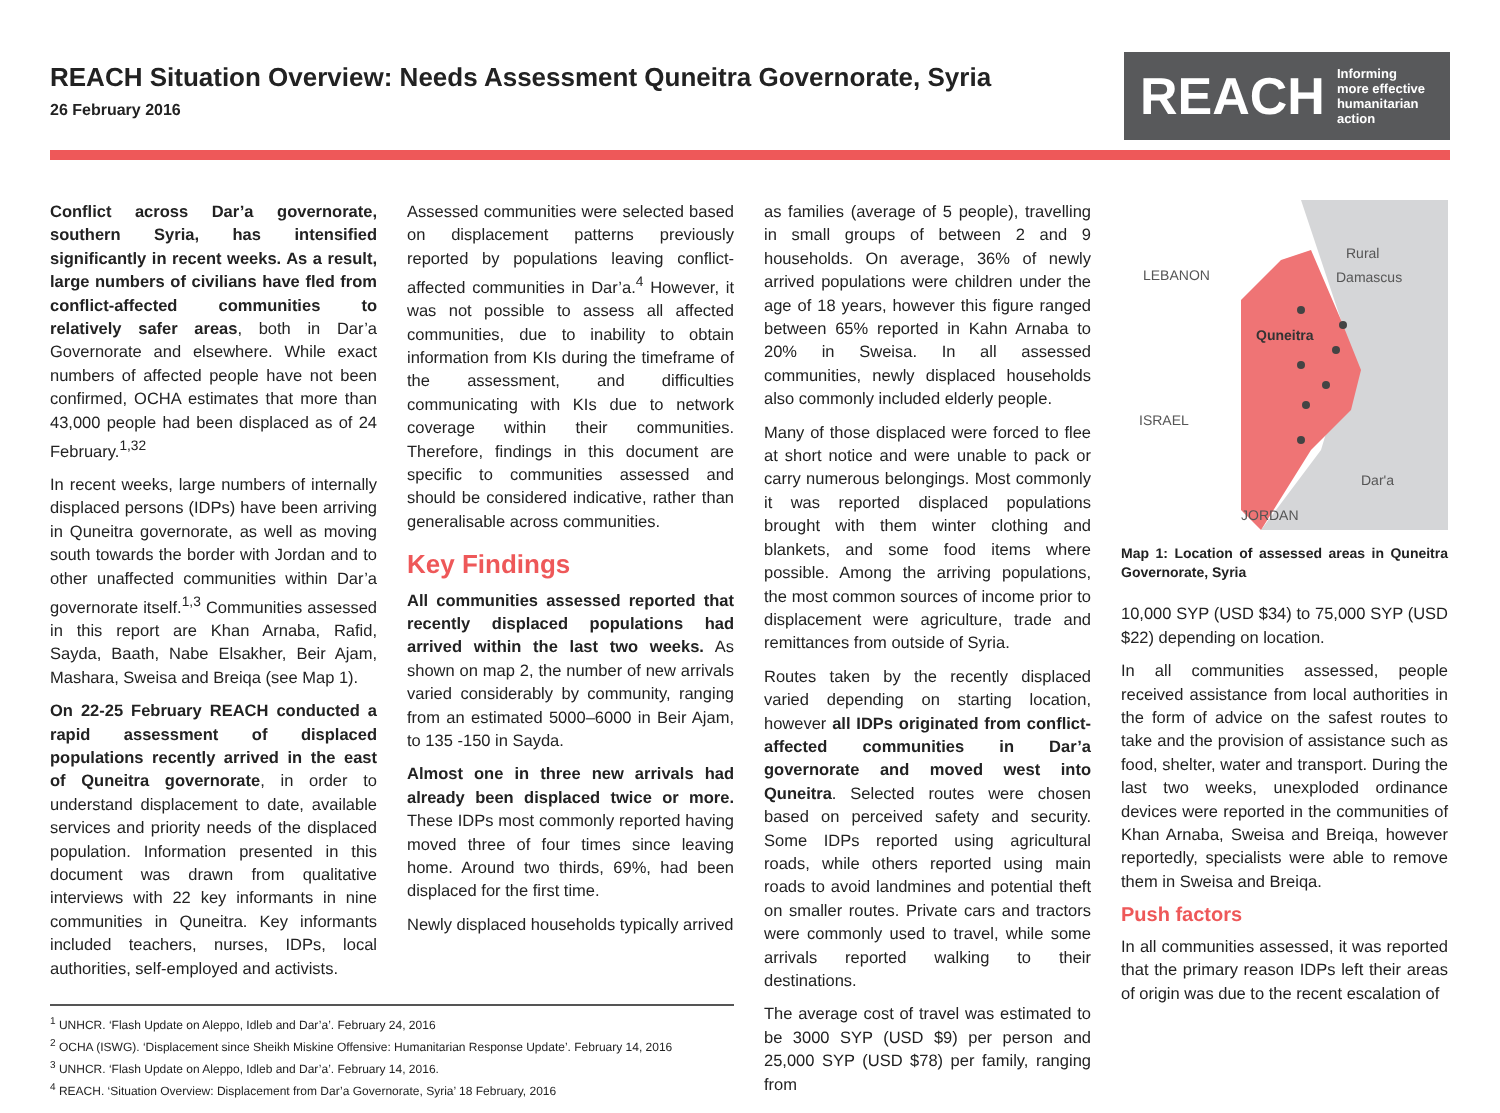REACH Situation Overview: Needs Assessment Quneitra Governorate, Syria
26 February 2016
REACH Informing
more effective
humanitarian action
Conflict across Dar’a governorate, southern Syria, has intensified significantly in recent weeks. As a result, large numbers of civilians have fled from conflict-affected communities to relatively safer areas, both in Dar’a Governorate and elsewhere. While exact numbers of affected people have not been confirmed, OCHA estimates that more than 43,000 people had been displaced as of 24 February.<sup>1,32</sup>
In recent weeks, large numbers of internally displaced persons (IDPs) have been arriving in Quneitra governorate, as well as moving south towards the border with Jordan and to other unaffected communities within Dar’a governorate itself.<sup>1,3</sup> Communities assessed in this report are Khan Arnaba, Rafid, Sayda, Baath, Nabe Elsakher, Beir Ajam, Mashara, Sweisa and Breiqa (see Map 1).
On 22-25 February REACH conducted a rapid assessment of displaced populations recently arrived in the east of Quneitra governorate, in order to understand displacement to date, available services and priority needs of the displaced population. Information presented in this document was drawn from qualitative interviews with 22 key informants in nine communities in Quneitra. Key informants included teachers, nurses, IDPs, local authorities, self-employed and activists.
Assessed communities were selected based on displacement patterns previously reported by populations leaving conflict-affected communities in Dar’a.<sup>4</sup> However, it was not possible to assess all affected communities, due to inability to obtain information from KIs during the timeframe of the assessment, and difficulties communicating with KIs due to network coverage within their communities. Therefore, findings in this document are specific to communities assessed and should be considered indicative, rather than generalisable across communities.
Key Findings
All communities assessed reported that recently displaced populations had arrived within the last two weeks. As shown on map 2, the number of new arrivals varied considerably by community, ranging from an estimated 5000–6000 in Beir Ajam, to 135 -150 in Sayda.
Almost one in three new arrivals had already been displaced twice or more. These IDPs most commonly reported having moved three of four times since leaving home. Around two thirds, 69%, had been displaced for the first time.
Newly displaced households typically arrived
<sup>1</sup> UNHCR. ‘Flash Update on Aleppo, Idleb and Dar’a’. February 24, 2016
<sup>2</sup> OCHA (ISWG). ‘Displacement since Sheikh Miskine Offensive: Humanitarian Response Update’. February 14, 2016
<sup>3</sup> UNHCR. ‘Flash Update on Aleppo, Idleb and Dar’a’. February 14, 2016.
<sup>4</sup> REACH. ‘Situation Overview: Displacement from Dar’a Governorate, Syria’ 18 February, 2016
as families (average of 5 people), travelling in small groups of between 2 and 9 households. On average, 36% of newly arrived populations were children under the age of 18 years, however this figure ranged between 65% reported in Kahn Arnaba to 20% in Sweisa. In all assessed communities, newly displaced households also commonly included elderly people.
Many of those displaced were forced to flee at short notice and were unable to pack or carry numerous belongings. Most commonly it was reported displaced populations brought with them winter clothing and blankets, and some food items where possible. Among the arriving populations, the most common sources of income prior to displacement were agriculture, trade and remittances from outside of Syria.
Routes taken by the recently displaced varied depending on starting location, however all IDPs originated from conflict-affected communities in Dar’a governorate and moved west into Quneitra. Selected routes were chosen based on perceived safety and security. Some IDPs reported using agricultural roads, while others reported using main roads to avoid landmines and potential theft on smaller routes. Private cars and tractors were commonly used to travel, while some arrivals reported walking to their destinations.
The average cost of travel was estimated to be 3000 SYP (USD $9) per person and 25,000 SYP (USD $78) per family, ranging from
LEBANON
Rural
Damascus
Quneitra
ISRAEL
Dar'a
JORDAN
Map 1: Location of assessed areas in Quneitra Governorate, Syria
10,000 SYP (USD $34) to 75,000 SYP (USD $22) depending on location.
In all communities assessed, people received assistance from local authorities in the form of advice on the safest routes to take and the provision of assistance such as food, shelter, water and transport. During the last two weeks, unexploded ordinance devices were reported in the communities of Khan Arnaba, Sweisa and Breiqa, however reportedly, specialists were able to remove them in Sweisa and Breiqa.
Push factors
In all communities assessed, it was reported that the primary reason IDPs left their areas of origin was due to the recent escalation of